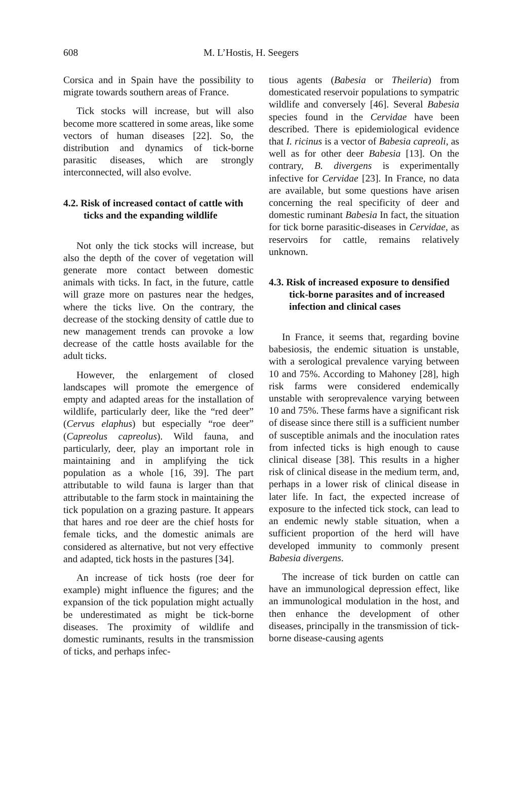608 M. L’Hostis, H. Seegers
Corsica and in Spain have the possibility to migrate towards southern areas of France.
Tick stocks will increase, but will also become more scattered in some areas, like some vectors of human diseases [22]. So, the distribution and dynamics of tick-borne parasitic diseases, which are strongly interconnected, will also evolve.
4.2. Risk of increased contact of cattle with ticks and the expanding wildlife
Not only the tick stocks will increase, but also the depth of the cover of vegetation will generate more contact between domestic animals with ticks. In fact, in the future, cattle will graze more on pastures near the hedges, where the ticks live. On the contrary, the decrease of the stocking density of cattle due to new management trends can provoke a low decrease of the cattle hosts available for the adult ticks.
However, the enlargement of closed landscapes will promote the emergence of empty and adapted areas for the installation of wildlife, particularly deer, like the “red deer” (Cervus elaphus) but especially “roe deer” (Capreolus capreolus). Wild fauna, and particularly, deer, play an important role in maintaining and in amplifying the tick population as a whole [16, 39]. The part attributable to wild fauna is larger than that attributable to the farm stock in maintaining the tick population on a grazing pasture. It appears that hares and roe deer are the chief hosts for female ticks, and the domestic animals are considered as alternative, but not very effective and adapted, tick hosts in the pastures [34].
An increase of tick hosts (roe deer for example) might influence the figures; and the expansion of the tick population might actually be underestimated as might be tick-borne diseases. The proximity of wildlife and domestic ruminants, results in the transmission of ticks, and perhaps infec-
tious agents (Babesia or Theileria) from domesticated reservoir populations to sympatric wildlife and conversely [46]. Several Babesia species found in the Cervidae have been described. There is epidemiological evidence that I. ricinus is a vector of Babesia capreoli, as well as for other deer Babesia [13]. On the contrary, B. divergens is experimentally infective for Cervidae [23]. In France, no data are available, but some questions have arisen concerning the real specificity of deer and domestic ruminant Babesia In fact, the situation for tick borne parasitic-diseases in Cervidae, as reservoirs for cattle, remains relatively unknown.
4.3. Risk of increased exposure to densified tick-borne parasites and of increased infection and clinical cases
In France, it seems that, regarding bovine babesiosis, the endemic situation is unstable, with a serological prevalence varying between 10 and 75%. According to Mahoney [28], high risk farms were considered endemically unstable with seroprevalence varying between 10 and 75%. These farms have a significant risk of disease since there still is a sufficient number of susceptible animals and the inoculation rates from infected ticks is high enough to cause clinical disease [38]. This results in a higher risk of clinical disease in the medium term, and, perhaps in a lower risk of clinical disease in later life. In fact, the expected increase of exposure to the infected tick stock, can lead to an endemic newly stable situation, when a sufficient proportion of the herd will have developed immunity to commonly present Babesia divergens.
The increase of tick burden on cattle can have an immunological depression effect, like an immunological modulation in the host, and then enhance the development of other diseases, principally in the transmission of tick-borne disease-causing agents